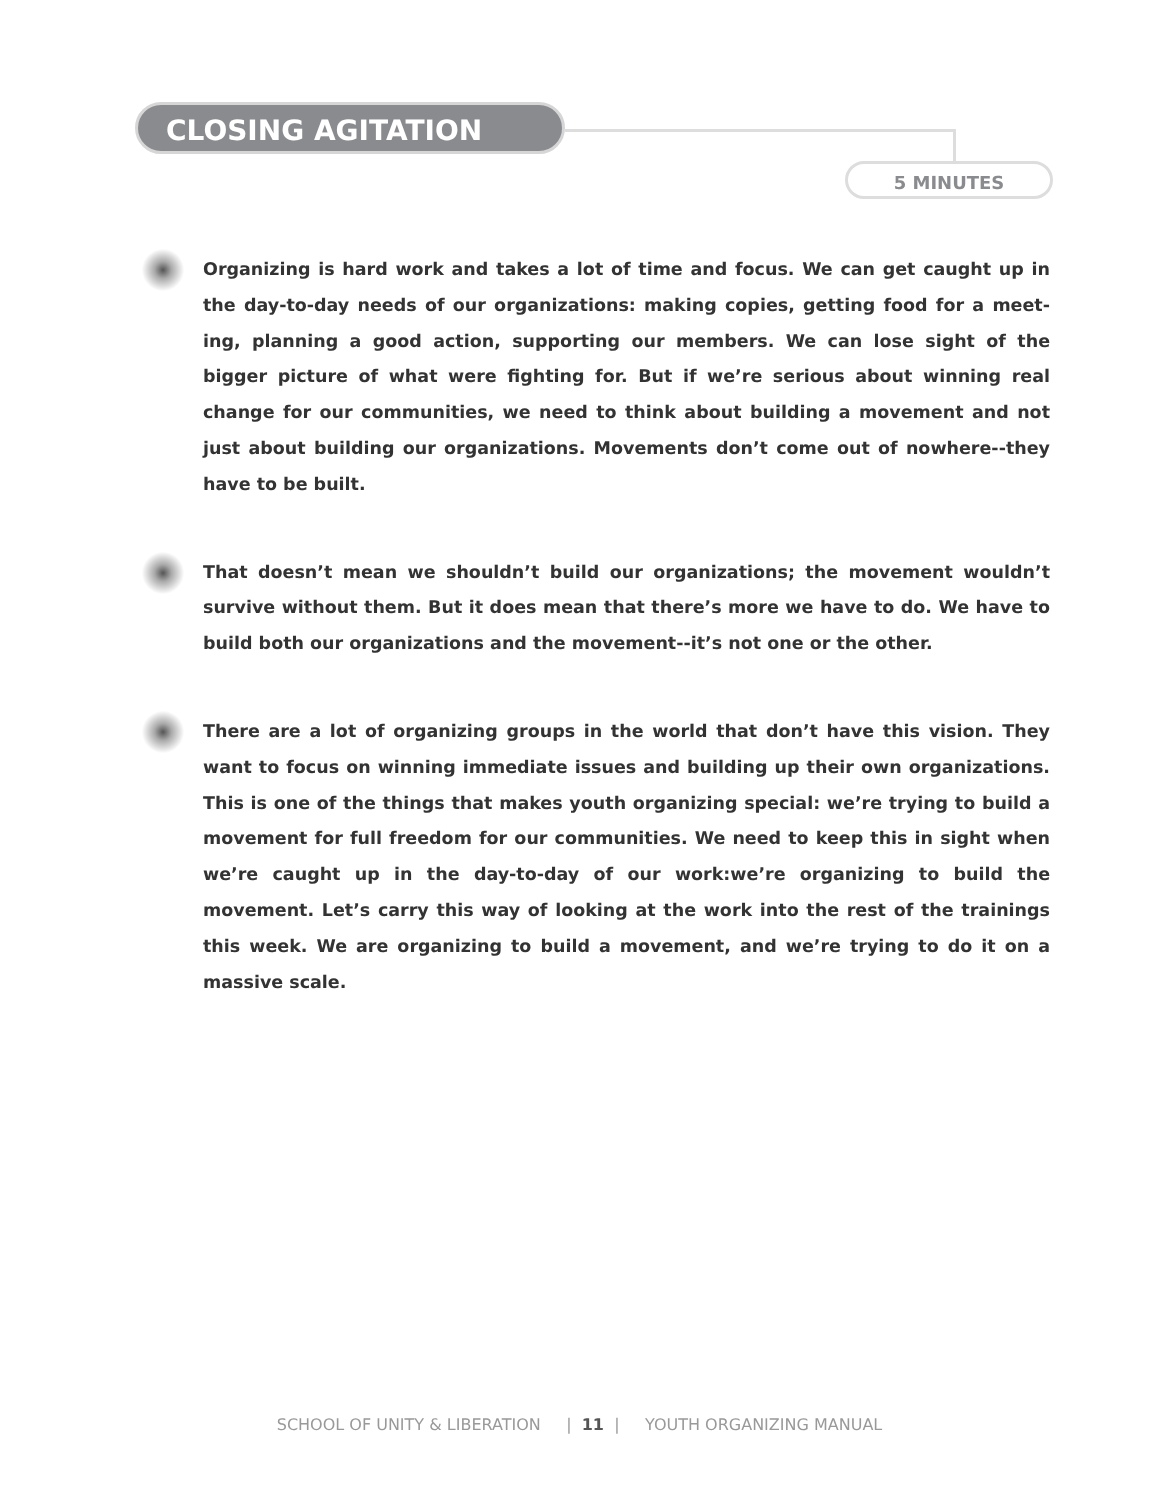CLOSING AGITATION
5 MINUTES
Organizing is hard work and takes a lot of time and focus. We can get caught up in the day-to-day needs of our organizations: making copies, getting food for a meet-ing, planning a good action, supporting our members. We can lose sight of the bigger picture of what were fighting for. But if we’re serious about winning real change for our communities, we need to think about building a movement and not just about building our organizations. Movements don’t come out of nowhere--they have to be built.
That doesn’t mean we shouldn’t build our organizations; the movement wouldn’t survive without them. But it does mean that there’s more we have to do. We have to build both our organizations and the movement--it’s not one or the other.
There are a lot of organizing groups in the world that don’t have this vision. They want to focus on winning immediate issues and building up their own organizations. This is one of the things that makes youth organizing special: we’re trying to build a movement for full freedom for our communities. We need to keep this in sight when we’re caught up in the day-to-day of our work:we’re organizing to build the movement. Let’s carry this way of looking at the work into the rest of the trainings this week. We are organizing to build a movement, and we’re trying to do it on a massive scale.
SCHOOL OF UNITY & LIBERATION | 11 | YOUTH ORGANIZING MANUAL